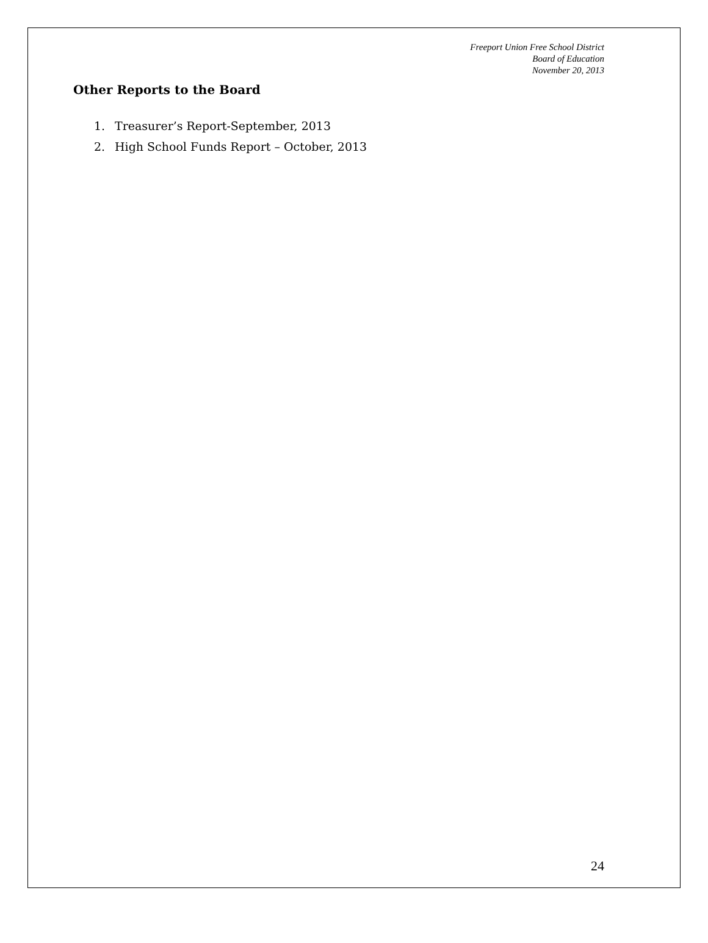Freeport Union Free School District
Board of Education
November 20, 2013
Other Reports to the Board
1. Treasurer’s Report-September, 2013
2. High School Funds Report – October, 2013
24